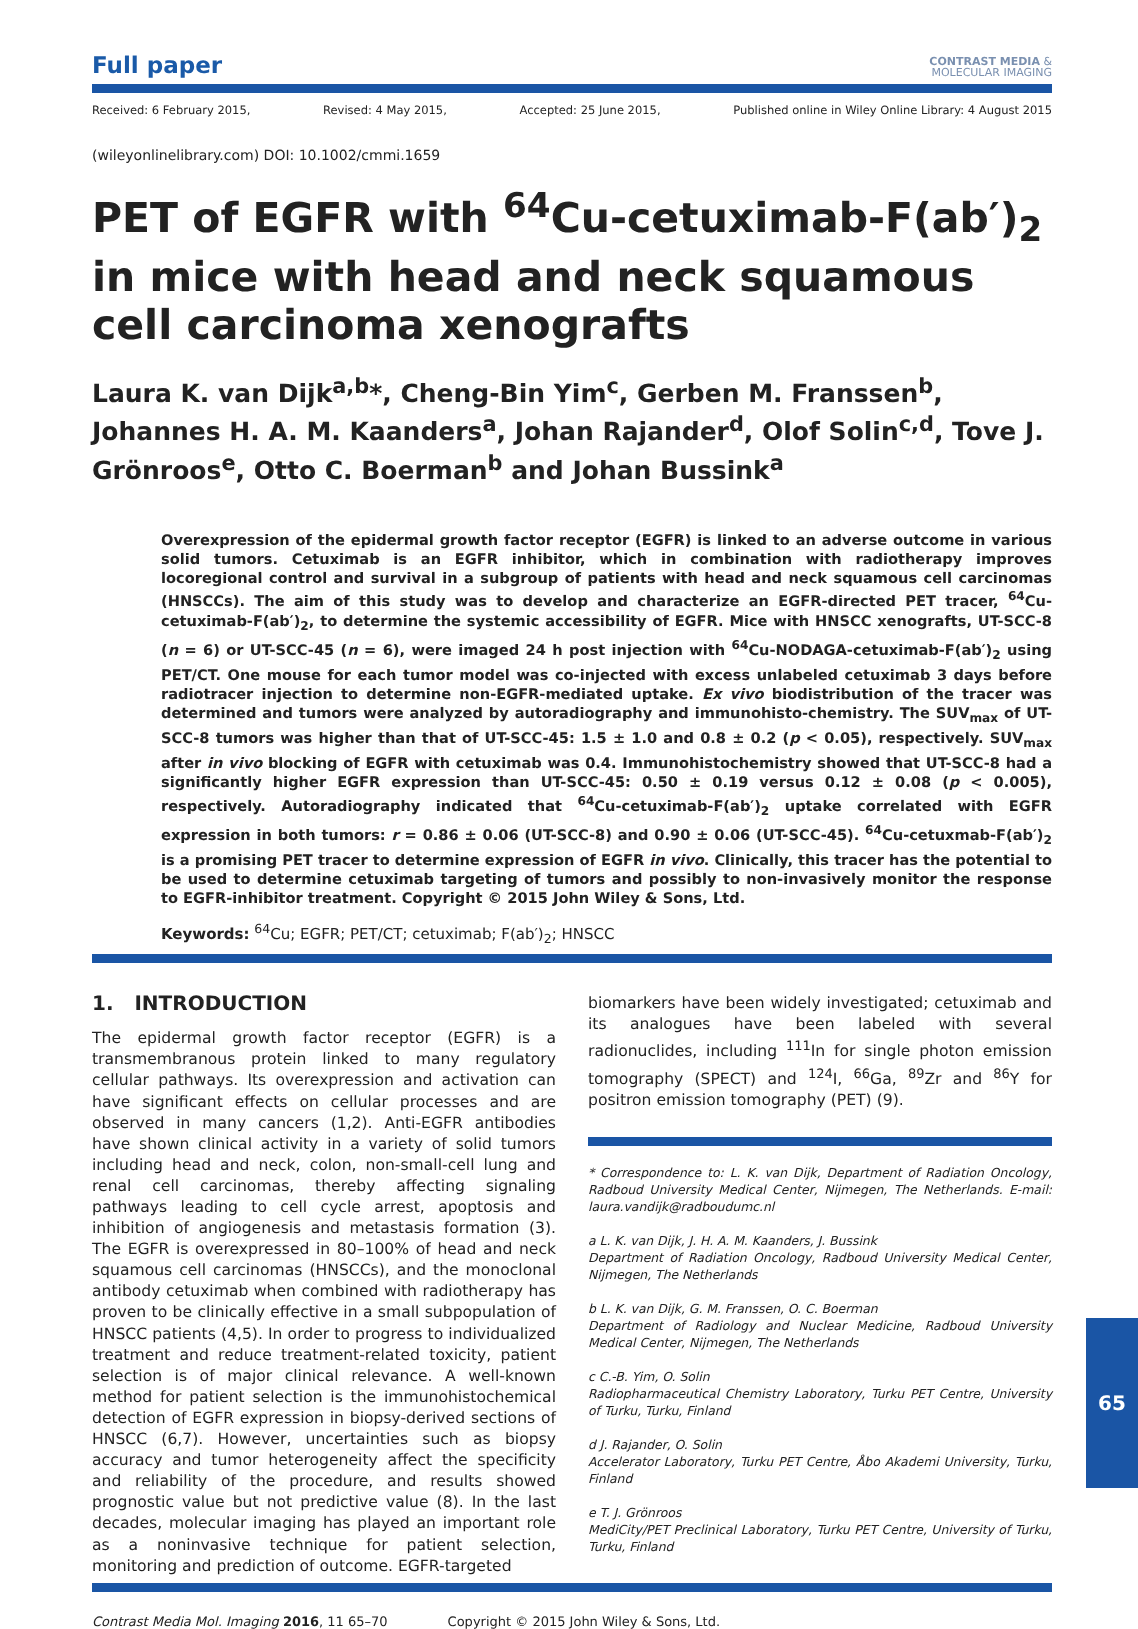Full paper
CONTRAST MEDIA &
MOLECULAR IMAGING
Received: 6 February 2015, Revised: 4 May 2015, Accepted: 25 June 2015, Published online in Wiley Online Library: 4 August 2015
(wileyonlinelibrary.com) DOI: 10.1002/cmmi.1659
PET of EGFR with <sup>64</sup>Cu-cetuximab-F(ab′)<sub>2</sub> in mice with head and neck squamous cell carcinoma xenografts
Laura K. van Dijk<sup>a,b</sup>*, Cheng-Bin Yim<sup>c</sup>, Gerben M. Franssen<sup>b</sup>, Johannes H. A. M. Kaanders<sup>a</sup>, Johan Rajander<sup>d</sup>, Olof Solin<sup>c,d</sup>, Tove J. Grönroos<sup>e</sup>, Otto C. Boerman<sup>b</sup> and Johan Bussink<sup>a</sup>
Overexpression of the epidermal growth factor receptor (EGFR) is linked to an adverse outcome in various solid tumors. Cetuximab is an EGFR inhibitor, which in combination with radiotherapy improves locoregional control and survival in a subgroup of patients with head and neck squamous cell carcinomas (HNSCCs). The aim of this study was to develop and characterize an EGFR-directed PET tracer, <sup>64</sup>Cu-cetuximab-F(ab′)<sub>2</sub>, to determine the systemic accessibility of EGFR. Mice with HNSCC xenografts, UT-SCC-8 (n = 6) or UT-SCC-45 (n = 6), were imaged 24 h post injection with <sup>64</sup>Cu-NODAGA-cetuximab-F(ab′)<sub>2</sub> using PET/CT. One mouse for each tumor model was co-injected with excess unlabeled cetuximab 3 days before radiotracer injection to determine non-EGFR-mediated uptake. Ex vivo biodistribution of the tracer was determined and tumors were analyzed by autoradiography and immunohisto-chemistry. The SUV<sub>max</sub> of UT-SCC-8 tumors was higher than that of UT-SCC-45: 1.5 ± 1.0 and 0.8 ± 0.2 (p < 0.05), respectively. SUV<sub>max</sub> after in vivo blocking of EGFR with cetuximab was 0.4. Immunohistochemistry showed that UT-SCC-8 had a significantly higher EGFR expression than UT-SCC-45: 0.50 ± 0.19 versus 0.12 ± 0.08 (p < 0.005), respectively. Autoradiography indicated that <sup>64</sup>Cu-cetuximab-F(ab′)<sub>2</sub> uptake correlated with EGFR expression in both tumors: r = 0.86 ± 0.06 (UT-SCC-8) and 0.90 ± 0.06 (UT-SCC-45). <sup>64</sup>Cu-cetuxmab-F(ab′)<sub>2</sub> is a promising PET tracer to determine expression of EGFR in vivo. Clinically, this tracer has the potential to be used to determine cetuximab targeting of tumors and possibly to non-invasively monitor the response to EGFR-inhibitor treatment. Copyright © 2015 John Wiley & Sons, Ltd.
Keywords: <sup>64</sup>Cu; EGFR; PET/CT; cetuximab; F(ab′)<sub>2</sub>; HNSCC
1. INTRODUCTION
The epidermal growth factor receptor (EGFR) is a transmembranous protein linked to many regulatory cellular pathways. Its overexpression and activation can have significant effects on cellular processes and are observed in many cancers (1,2). Anti-EGFR antibodies have shown clinical activity in a variety of solid tumors including head and neck, colon, non-small-cell lung and renal cell carcinomas, thereby affecting signaling pathways leading to cell cycle arrest, apoptosis and inhibition of angiogenesis and metastasis formation (3). The EGFR is overexpressed in 80–100% of head and neck squamous cell carcinomas (HNSCCs), and the monoclonal antibody cetuximab when combined with radiotherapy has proven to be clinically effective in a small subpopulation of HNSCC patients (4,5). In order to progress to individualized treatment and reduce treatment-related toxicity, patient selection is of major clinical relevance. A well-known method for patient selection is the immunohistochemical detection of EGFR expression in biopsy-derived sections of HNSCC (6,7). However, uncertainties such as biopsy accuracy and tumor heterogeneity affect the specificity and reliability of the procedure, and results showed prognostic value but not predictive value (8). In the last decades, molecular imaging has played an important role as a noninvasive technique for patient selection, monitoring and prediction of outcome. EGFR-targeted
biomarkers have been widely investigated; cetuximab and its analogues have been labeled with several radionuclides, including <sup>111</sup>In for single photon emission tomography (SPECT) and <sup>124</sup>I, <sup>66</sup>Ga, <sup>89</sup>Zr and <sup>86</sup>Y for positron emission tomography (PET) (9).
* Correspondence to: L. K. van Dijk, Department of Radiation Oncology, Radboud University Medical Center, Nijmegen, The Netherlands. E-mail: laura.vandijk@radboudumc.nl
a L. K. van Dijk, J. H. A. M. Kaanders, J. Bussink
Department of Radiation Oncology, Radboud University Medical Center, Nijmegen, The Netherlands
b L. K. van Dijk, G. M. Franssen, O. C. Boerman
Department of Radiology and Nuclear Medicine, Radboud University Medical Center, Nijmegen, The Netherlands
c C.-B. Yim, O. Solin
Radiopharmaceutical Chemistry Laboratory, Turku PET Centre, University of Turku, Turku, Finland
d J. Rajander, O. Solin
Accelerator Laboratory, Turku PET Centre, Åbo Akademi University, Turku, Finland
e T. J. Grönroos
MediCity/PET Preclinical Laboratory, Turku PET Centre, University of Turku, Turku, Finland
Contrast Media Mol. Imaging 2016, 11 65–70 Copyright © 2015 John Wiley & Sons, Ltd.
65